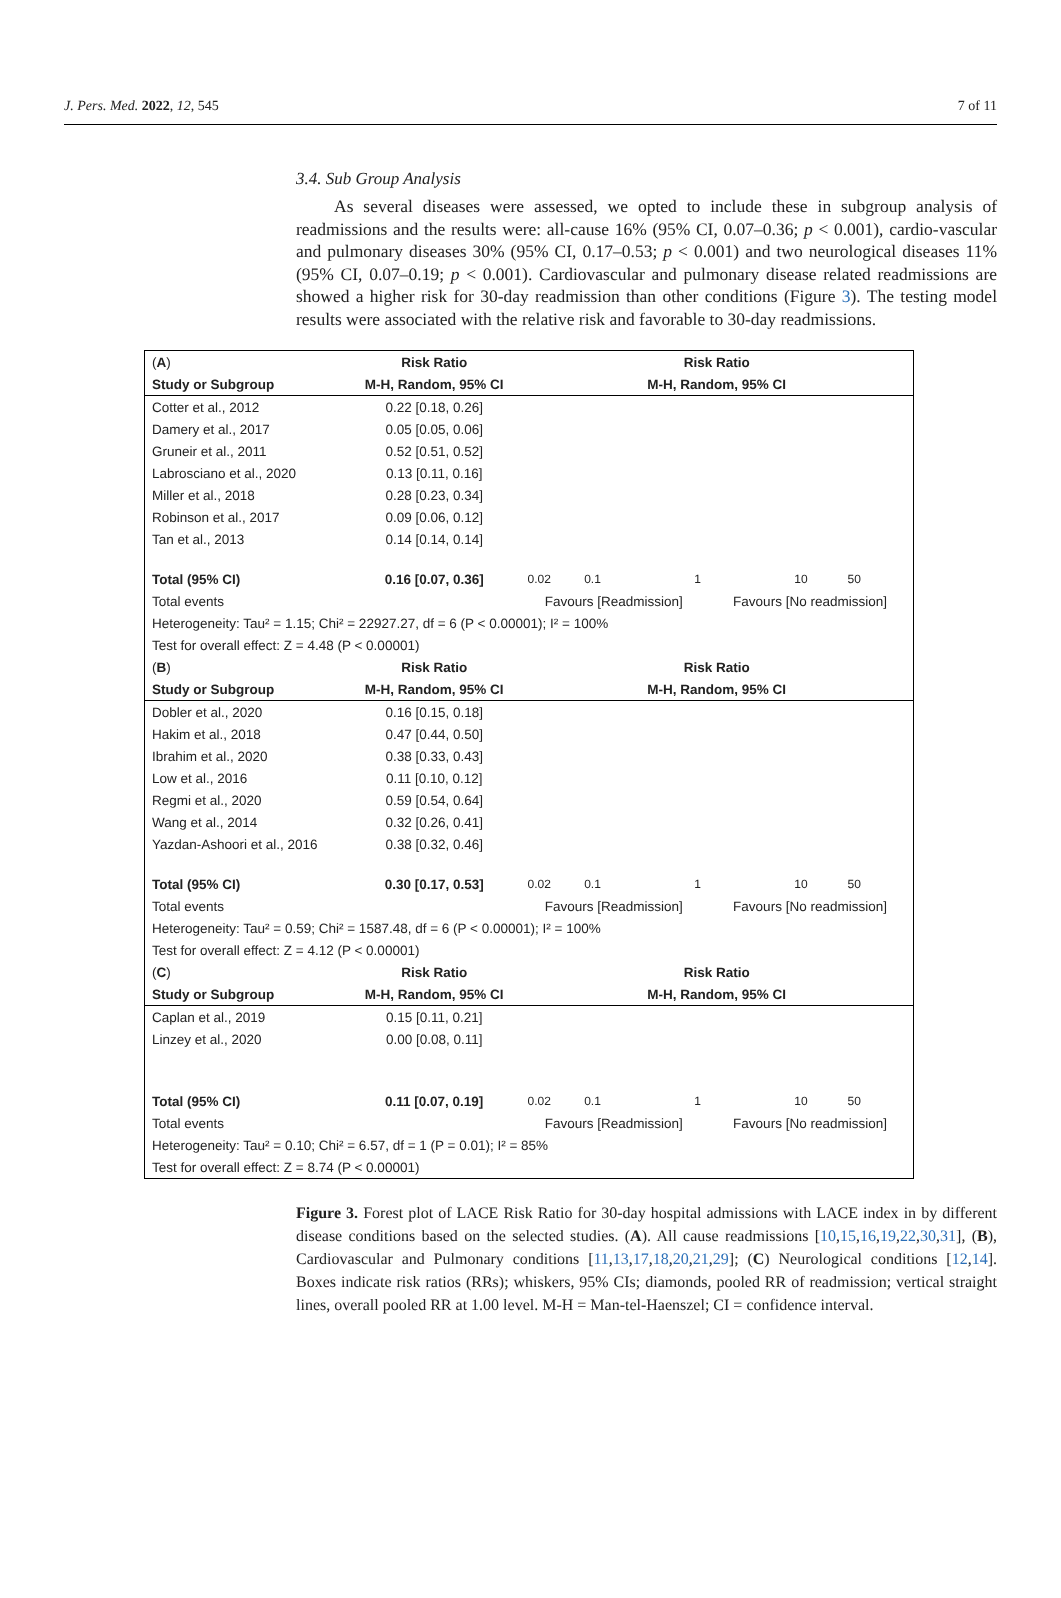J. Pers. Med. 2022, 12, 545 7 of 11
3.4. Sub Group Analysis
As several diseases were assessed, we opted to include these in subgroup analysis of readmissions and the results were: all-cause 16% (95% CI, 0.07–0.36; p < 0.001), cardio-vascular and pulmonary diseases 30% (95% CI, 0.17–0.53; p < 0.001) and two neurological diseases 11% (95% CI, 0.07–0.19; p < 0.001). Cardiovascular and pulmonary disease related readmissions are showed a higher risk for 30-day readmission than other conditions (Figure 3). The testing model results were associated with the relative risk and favorable to 30-day readmissions.
| ( A ) | Risk Ratio | Risk Ratio | |
| Study or Subgroup | M-H, Random, 95% CI | M-H, Random, 95% CI | |
| Cotter et al., 2012 | 0.22 [0.18, 0.26] | | |
| Damery et al., 2017 | 0.05 [0.05, 0.06] | | |
| Gruneir et al., 2011 | 0.52 [0.51, 0.52] | | |
| Labrosciano et al., 2020 | 0.13 [0.11, 0.16] | | |
| Miller et al., 2018 | 0.28 [0.23, 0.34] | | |
| Robinson et al., 2017 | 0.09 [0.06, 0.12] | | |
| Tan et al., 2013 | 0.14 [0.14, 0.14] | | |
| Total (95% CI) | 0.16 [0.07, 0.36] | 0.02 0.1 1 10 50 | |
| Total events | | Favours [Readmission] | Favours [No readmission] |
| Heterogeneity: Tau² = 1.15; Chi² = 22927.27, df = 6 (P < 0.00001); I² = 100% | | | |
| Test for overall effect: Z = 4.48 (P < 0.00001) | | | |
| ( B ) | Risk Ratio | Risk Ratio | |
| Study or Subgroup | M-H, Random, 95% CI | M-H, Random, 95% CI | |
| Dobler et al., 2020 | 0.16 [0.15, 0.18] | | |
| Hakim et al., 2018 | 0.47 [0.44, 0.50] | | |
| Ibrahim et al., 2020 | 0.38 [0.33, 0.43] | | |
| Low et al., 2016 | 0.11 [0.10, 0.12] | | |
| Regmi et al., 2020 | 0.59 [0.54, 0.64] | | |
| Wang et al., 2014 | 0.32 [0.26, 0.41] | | |
| Yazdan-Ashoori et al., 2016 | 0.38 [0.32, 0.46] | | |
| Total (95% CI) | 0.30 [0.17, 0.53] | 0.02 0.1 1 10 50 | |
| Total events | | Favours [Readmission] | Favours [No readmission] |
| Heterogeneity: Tau² = 0.59; Chi² = 1587.48, df = 6 (P < 0.00001); I² = 100% | | | |
| Test for overall effect: Z = 4.12 (P < 0.00001) | | | |
| ( C ) | Risk Ratio | Risk Ratio | |
| Study or Subgroup | M-H, Random, 95% CI | M-H, Random, 95% CI | |
| Caplan et al., 2019 | 0.15 [0.11, 0.21] | | |
| Linzey et al., 2020 | 0.00 [0.08, 0.11] | | |
| Total (95% CI) | 0.11 [0.07, 0.19] | 0.02 0.1 1 10 50 | |
| Total events | | Favours [Readmission] | Favours [No readmission] |
| Heterogeneity: Tau² = 0.10; Chi² = 6.57, df = 1 (P = 0.01); I² = 85% | | | |
| Test for overall effect: Z = 8.74 (P < 0.00001) | | | |
Figure 3. Forest plot of LACE Risk Ratio for 30-day hospital admissions with LACE index in by different disease conditions based on the selected studies. (A). All cause readmissions [10,15,16,19,22,30,31], (B), Cardiovascular and Pulmonary conditions [11,13,17,18,20,21,29]; (C) Neurological conditions [12,14]. Boxes indicate risk ratios (RRs); whiskers, 95% CIs; diamonds, pooled RR of readmission; vertical straight lines, overall pooled RR at 1.00 level. M-H = Man-tel-Haenszel; CI = confidence interval.